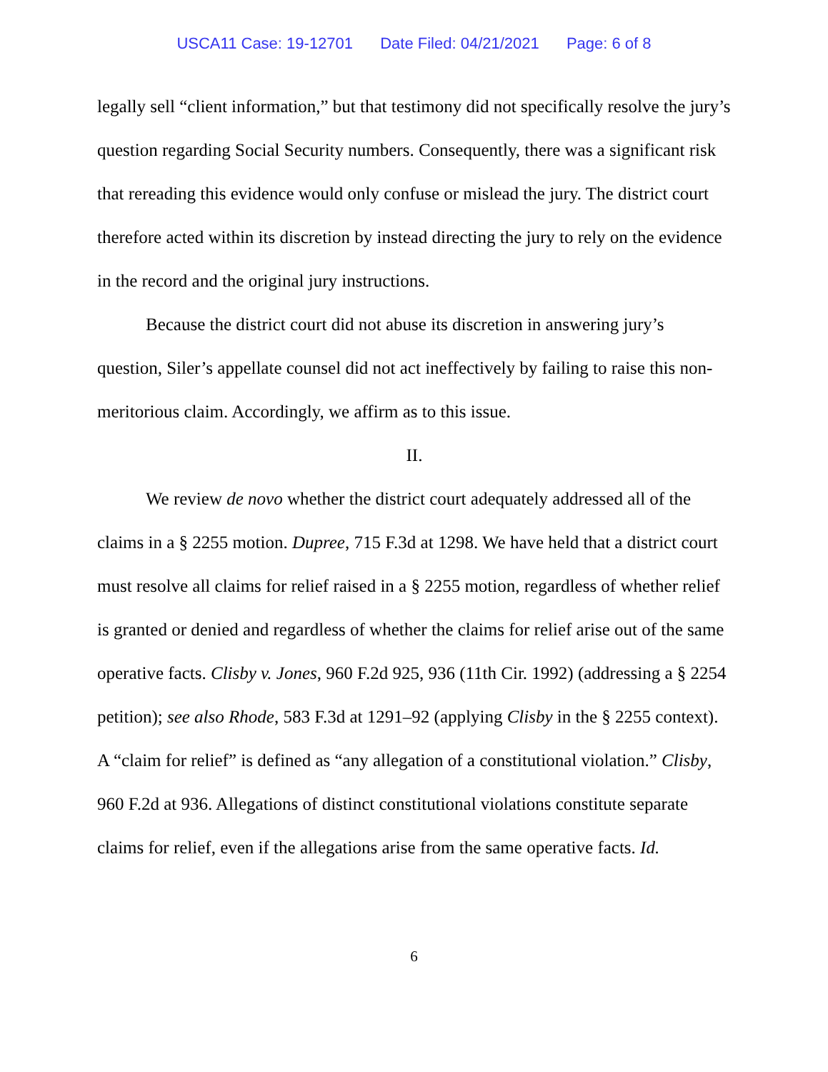USCA11 Case: 19-12701 Date Filed: 04/21/2021 Page: 6 of 8
legally sell “client information,” but that testimony did not specifically resolve the jury’s question regarding Social Security numbers. Consequently, there was a significant risk that rereading this evidence would only confuse or mislead the jury. The district court therefore acted within its discretion by instead directing the jury to rely on the evidence in the record and the original jury instructions.
Because the district court did not abuse its discretion in answering jury’s question, Siler’s appellate counsel did not act ineffectively by failing to raise this non-meritorious claim. Accordingly, we affirm as to this issue.
II.
We review de novo whether the district court adequately addressed all of the claims in a § 2255 motion. Dupree, 715 F.3d at 1298. We have held that a district court must resolve all claims for relief raised in a § 2255 motion, regardless of whether relief is granted or denied and regardless of whether the claims for relief arise out of the same operative facts. Clisby v. Jones, 960 F.2d 925, 936 (11th Cir. 1992) (addressing a § 2254 petition); see also Rhode, 583 F.3d at 1291–92 (applying Clisby in the § 2255 context). A “claim for relief” is defined as “any allegation of a constitutional violation.” Clisby, 960 F.2d at 936. Allegations of distinct constitutional violations constitute separate claims for relief, even if the allegations arise from the same operative facts. Id.
6